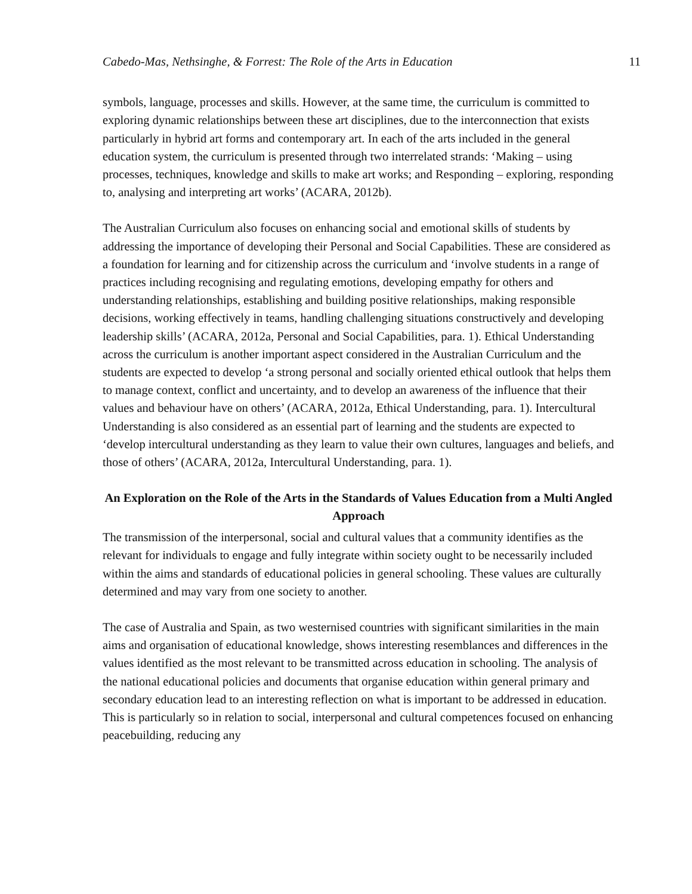Cabedo-Mas, Nethsinghe, & Forrest: The Role of the Arts in Education 11
symbols, language, processes and skills. However, at the same time, the curriculum is committed to exploring dynamic relationships between these art disciplines, due to the interconnection that exists particularly in hybrid art forms and contemporary art. In each of the arts included in the general education system, the curriculum is presented through two interrelated strands: ‘Making – using processes, techniques, knowledge and skills to make art works; and Responding – exploring, responding to, analysing and interpreting art works’ (ACARA, 2012b).
The Australian Curriculum also focuses on enhancing social and emotional skills of students by addressing the importance of developing their Personal and Social Capabilities. These are considered as a foundation for learning and for citizenship across the curriculum and ‘involve students in a range of practices including recognising and regulating emotions, developing empathy for others and understanding relationships, establishing and building positive relationships, making responsible decisions, working effectively in teams, handling challenging situations constructively and developing leadership skills’ (ACARA, 2012a, Personal and Social Capabilities, para. 1). Ethical Understanding across the curriculum is another important aspect considered in the Australian Curriculum and the students are expected to develop ‘a strong personal and socially oriented ethical outlook that helps them to manage context, conflict and uncertainty, and to develop an awareness of the influence that their values and behaviour have on others’ (ACARA, 2012a, Ethical Understanding, para. 1). Intercultural Understanding is also considered as an essential part of learning and the students are expected to ‘develop intercultural understanding as they learn to value their own cultures, languages and beliefs, and those of others’ (ACARA, 2012a, Intercultural Understanding, para. 1).
An Exploration on the Role of the Arts in the Standards of Values Education from a Multi Angled Approach
The transmission of the interpersonal, social and cultural values that a community identifies as the relevant for individuals to engage and fully integrate within society ought to be necessarily included within the aims and standards of educational policies in general schooling. These values are culturally determined and may vary from one society to another.
The case of Australia and Spain, as two westernised countries with significant similarities in the main aims and organisation of educational knowledge, shows interesting resemblances and differences in the values identified as the most relevant to be transmitted across education in schooling. The analysis of the national educational policies and documents that organise education within general primary and secondary education lead to an interesting reflection on what is important to be addressed in education. This is particularly so in relation to social, interpersonal and cultural competences focused on enhancing peacebuilding, reducing any